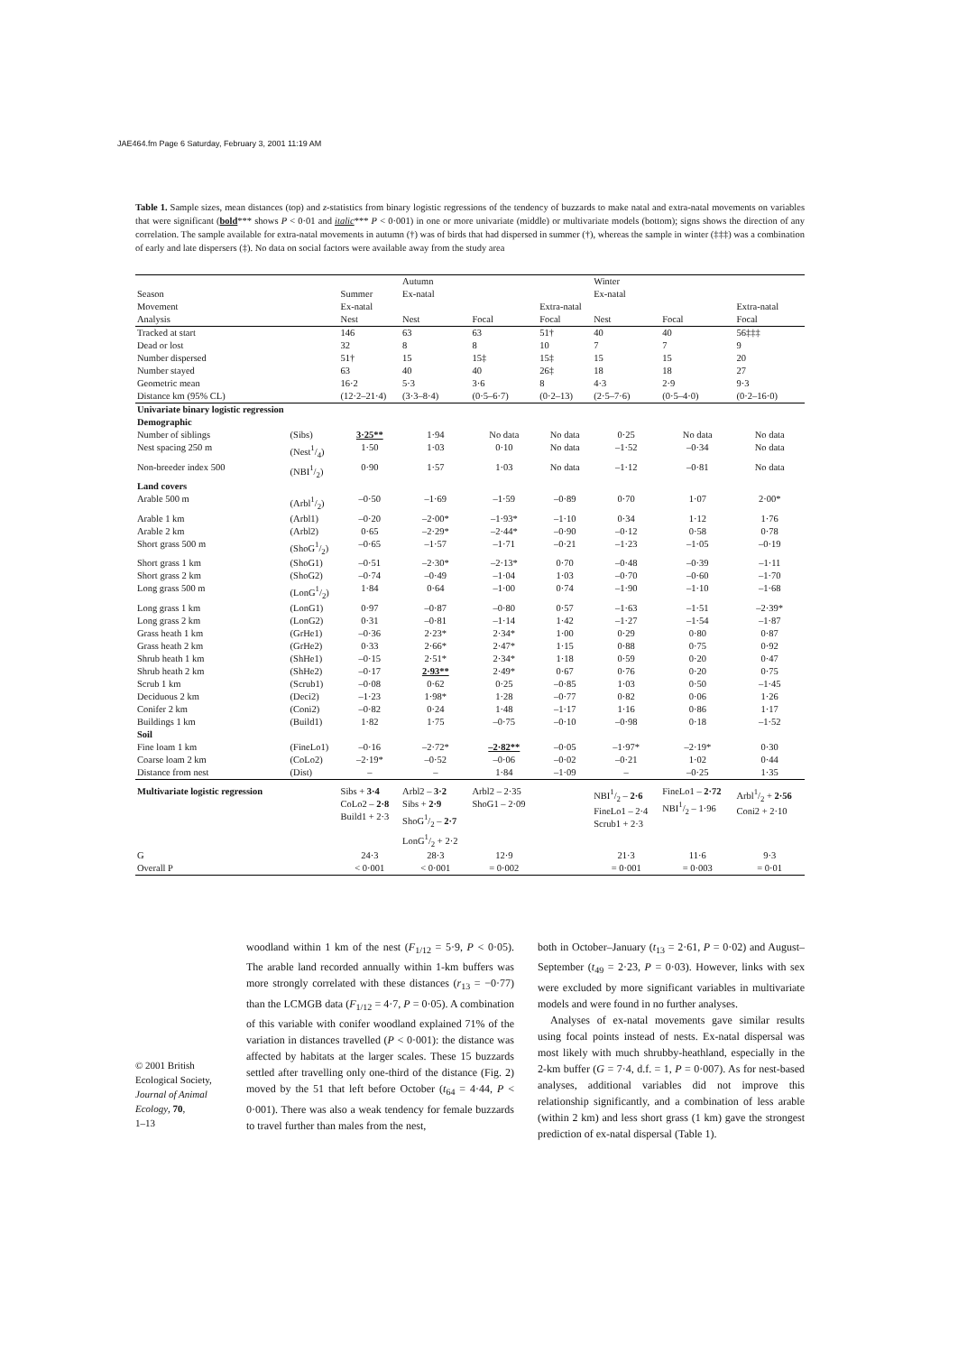JAE464.fm Page 6 Saturday, February 3, 2001 11:19 AM
Table 1. Sample sizes, mean distances (top) and z-statistics from binary logistic regressions of the tendency of buzzards to make natal and extra-natal movements on variables that were significant (bold*** shows P < 0·01 and italic*** P < 0·001) in one or more univariate (middle) or multivariate models (bottom); signs shows the direction of any correlation. The sample available for extra-natal movements in autumn (†) was of birds that had dispersed in summer (†), whereas the sample in winter (‡‡‡) was a combination of early and late dispersers (‡). No data on social factors were available away from the study area
| | | | Autumn | | | Winter | | |
| Season Movement Analysis | | Summer Ex-natal Nest | Ex-natal Nest | Focal | Extra-natal Focal | Ex-natal Nest | Focal | Extra-natal Focal |
| Tracked at start | | 146 | 63 | 63 | 51† | 40 | 40 | 56‡‡‡ |
| Dead or lost | | 32 | 8 | 8 | 10 | 7 | 7 | 9 |
| Number dispersed | | 51† | 15 | 15‡ | 15‡ | 15 | 15 | 20 |
| Number stayed | | 63 | 40 | 40 | 26‡ | 18 | 18 | 27 |
| Geometric mean | | 16·2 | 5·3 | 3·6 | 8 | 4·3 | 2·9 | 9·3 |
| Distance km (95% CL) | | (12·2–21·4) | (3·3–8·4) | (0·5–6·7) | (0·2–13) | (2·5–7·6) | (0·5–4·0) | (0·2–16·0) |
| Univariate binary logistic regression | | | | | | | | |
| Demographic | | | | | | | | |
| Number of siblings | (Sibs) | 3·25** | 1·94 | No data | No data | 0·25 | No data | No data |
| Nest spacing 250 m | (Nest1/4) | 1·50 | 1·03 | 0·10 | No data | –1·52 | –0·34 | No data |
| Non-breeder index 500 | (NBI1/2) | 0·90 | 1·57 | 1·03 | No data | –1·12 | –0·81 | No data |
| Land covers | | | | | | | | |
| Arable 500 m | (Arbl1/2) | –0·50 | –1·69 | –1·59 | –0·89 | 0·70 | 1·07 | 2·00* |
| Arable 1 km | (Arbl1) | –0·20 | –2·00* | –1·93* | –1·10 | 0·34 | 1·12 | 1·76 |
| Arable 2 km | (Arbl2) | 0·65 | –2·29* | –2·44* | –0·90 | –0·12 | 0·58 | 0·78 |
| Short grass 500 m | (ShoG1/2) | –0·65 | –1·57 | –1·71 | –0·21 | –1·23 | –1·05 | –0·19 |
| Short grass 1 km | (ShoG1) | –0·51 | –2·30* | –2·13* | 0·70 | –0·48 | –0·39 | –1·11 |
| Short grass 2 km | (ShoG2) | –0·74 | –0·49 | –1·04 | 1·03 | –0·70 | –0·60 | –1·70 |
| Long grass 500 m | (LonG1/2) | 1·84 | 0·64 | –1·00 | 0·74 | –1·90 | –1·10 | –1·68 |
| Long grass 1 km | (LonG1) | 0·97 | –0·87 | –0·80 | 0·57 | –1·63 | –1·51 | –2·39* |
| Long grass 2 km | (LonG2) | 0·31 | –0·81 | –1·14 | 1·42 | –1·27 | –1·54 | –1·87 |
| Grass heath 1 km | (GrHe1) | –0·36 | 2·23* | 2·34* | 1·00 | 0·29 | 0·80 | 0·87 |
| Grass heath 2 km | (GrHe2) | 0·33 | 2·66* | 2·47* | 1·15 | 0·88 | 0·75 | 0·92 |
| Shrub heath 1 km | (ShHe1) | –0·15 | 2·51* | 2·34* | 1·18 | 0·59 | 0·20 | 0·47 |
| Shrub heath 2 km | (ShHe2) | –0·17 | 2·93** | 2·49* | 0·67 | 0·76 | 0·20 | 0·75 |
| Scrub 1 km | (Scrub1) | –0·08 | 0·62 | 0·25 | –0·85 | 1·03 | 0·50 | –1·45 |
| Deciduous 2 km | (Deci2) | –1·23 | 1·98* | 1·28 | –0·77 | 0·82 | 0·06 | 1·26 |
| Conifer 2 km | (Coni2) | –0·82 | 0·24 | 1·48 | –1·17 | 1·16 | 0·86 | 1·17 |
| Buildings 1 km | (Build1) | 1·82 | 1·75 | –0·75 | –0·10 | –0·98 | 0·18 | –1·52 |
| Soil | | | | | | | | |
| Fine loam 1 km | (FineLo1) | –0·16 | –2·72* | –2·82** | –0·05 | –1·97* | –2·19* | 0·30 |
| Coarse loam 2 km | (CoLo2) | –2·19* | –0·52 | –0·06 | –0·02 | –0·21 | 1·02 | 0·44 |
| Distance from nest | (Dist) | – | – | 1·84 | –1·09 | – | –0·25 | 1·35 |
| Multivariate logistic regression | | Sibs + 3·4 CoLo2 – 2·8 Build1 + 2·3 | Arbl2 – 3·2 Sibs + 2·9 ShoG1/2 – 2·7 LonG1/2 + 2·2 | Arbl2 – 2·35 ShoG1 – 2·09 | | NBI1/2 – 2·6 FineLo1 – 2·4 Scrub1 + 2·3 | FineLo1 – 2·72 NBI1/2 – 1·96 | Arbl1/2 + 2·56 Coni2 + 2·10 |
| G | | 24·3 | 28·3 | 12·9 | | 21·3 | 11·6 | 9·3 |
| Overall P | | < 0·001 | < 0·001 | = 0·002 | | = 0·001 | = 0·003 | = 0·01 |
© 2001 British
Ecological Society,
Journal of Animal
Ecology, 70,
1–13
woodland within 1 km of the nest (F<sub>1/12</sub> = 5·9, P < 0·05). The arable land recorded annually within 1-km buffers was more strongly correlated with these distances (r<sub>13</sub> = −0·77) than the LCMGB data (F<sub>1/12</sub> = 4·7, P = 0·05). A combination of this variable with conifer woodland explained 71% of the variation in distances travelled (P < 0·001): the distance was affected by habitats at the larger scales. These 15 buzzards settled after travelling only one-third of the distance (Fig. 2) moved by the 51 that left before October (t<sub>64</sub> = 4·44, P < 0·001). There was also a weak tendency for female buzzards to travel further than males from the nest,
both in October–January (t<sub>13</sub> = 2·61, P = 0·02) and August–September (t<sub>49</sub> = 2·23, P = 0·03). However, links with sex were excluded by more significant variables in multivariate models and were found in no further analyses.
Analyses of ex-natal movements gave similar results using focal points instead of nests. Ex-natal dispersal was most likely with much shrubby-heathland, especially in the 2-km buffer (G = 7·4, d.f. = 1, P = 0·007). As for nest-based analyses, additional variables did not improve this relationship significantly, and a combination of less arable (within 2 km) and less short grass (1 km) gave the strongest prediction of ex-natal dispersal (Table 1).